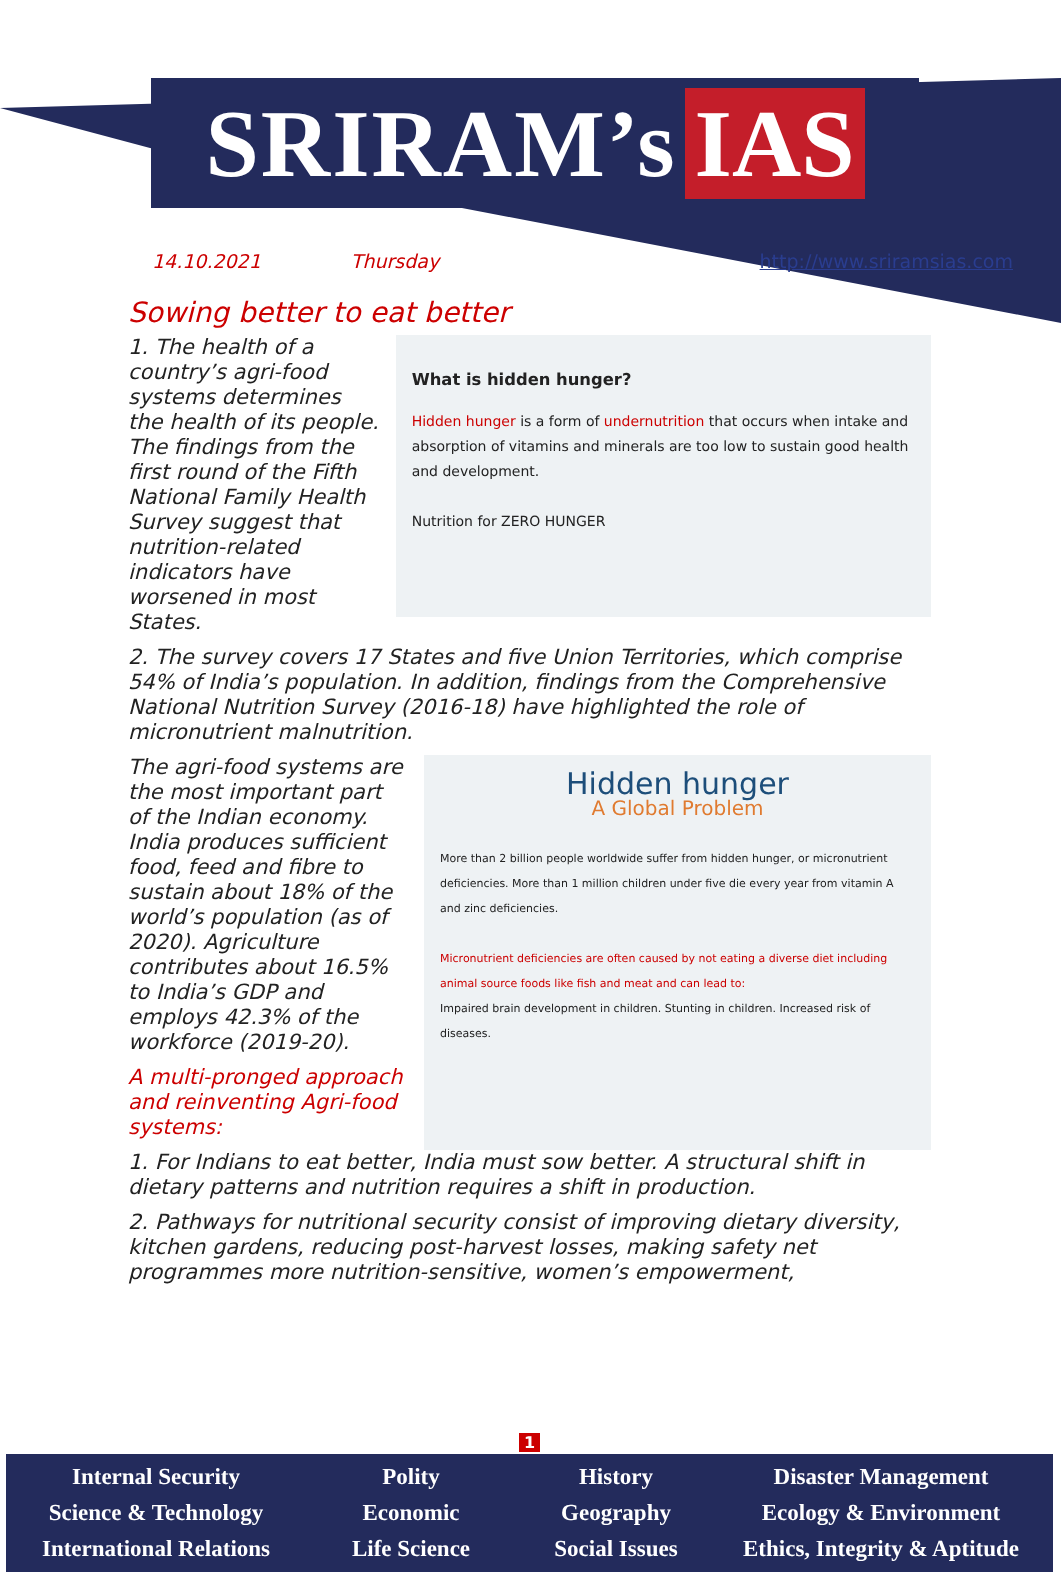SRIRAM’s IAS
14.10.2021 Thursday http://www.sriramsias.com
Sowing better to eat better
1. The health of a country’s agri-food systems determines the health of its people. The findings from the first round of the Fifth National Family Health Survey suggest that nutrition-related indicators have worsened in most States.
What is hidden hunger?
Hidden hunger is a form of undernutrition that occurs when intake and absorption of vitamins and minerals are too low to sustain good health and development.
Nutrition for ZERO HUNGER
2. The survey covers 17 States and five Union Territories, which comprise 54% of India’s population. In addition, findings from the Comprehensive National Nutrition Survey (2016-18) have highlighted the role of micronutrient malnutrition.
The agri-food systems are the most important part of the Indian economy. India produces sufficient food, feed and fibre to sustain about 18% of the world’s population (as of 2020). Agriculture contributes about 16.5% to India’s GDP and employs 42.3% of the workforce (2019-20).
A multi-pronged approach and reinventing Agri-food systems:
Hidden hunger
A Global Problem
More than 2 billion people worldwide suffer from hidden hunger, or micronutrient deficiencies. More than 1 million children under five die every year from vitamin A and zinc deficiencies.
Micronutrient deficiencies are often caused by not eating a diverse diet including animal source foods like fish and meat and can lead to:
Impaired brain development in children. Stunting in children. Increased risk of diseases.
1. For Indians to eat better, India must sow better. A structural shift in dietary patterns and nutrition requires a shift in production.
2. Pathways for nutritional security consist of improving dietary diversity, kitchen gardens, reducing post-harvest losses, making safety net programmes more nutrition-sensitive, women’s empowerment,
1
Internal Security
Science & Technology
International Relations
Polity
Economic
Life Science
History
Geography
Social Issues
Disaster Management
Ecology & Environment
Ethics, Integrity & Aptitude